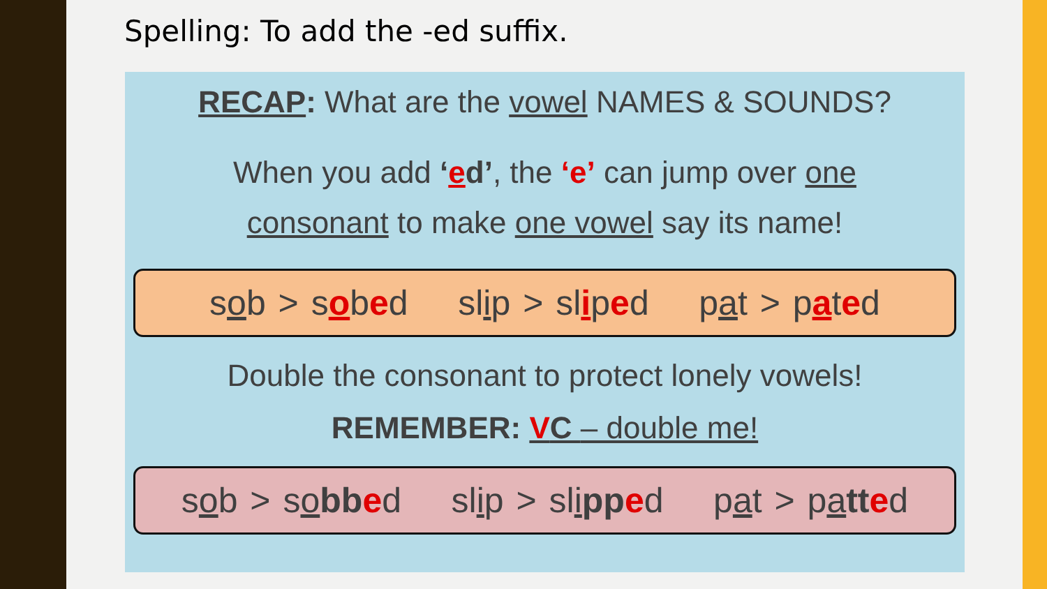Spelling: To add the -ed suffix.
RECAP: What are the vowel NAMES & SOUNDS?
When you add ‘ed’, the ‘e’ can jump over one
consonant to make one vowel say its name!
sob > sobed slip > sliped pat > pated
Double the consonant to protect lonely vowels!
REMEMBER: VC – double me!
sob > sobb ed slip > slipp ed pat > patt ed